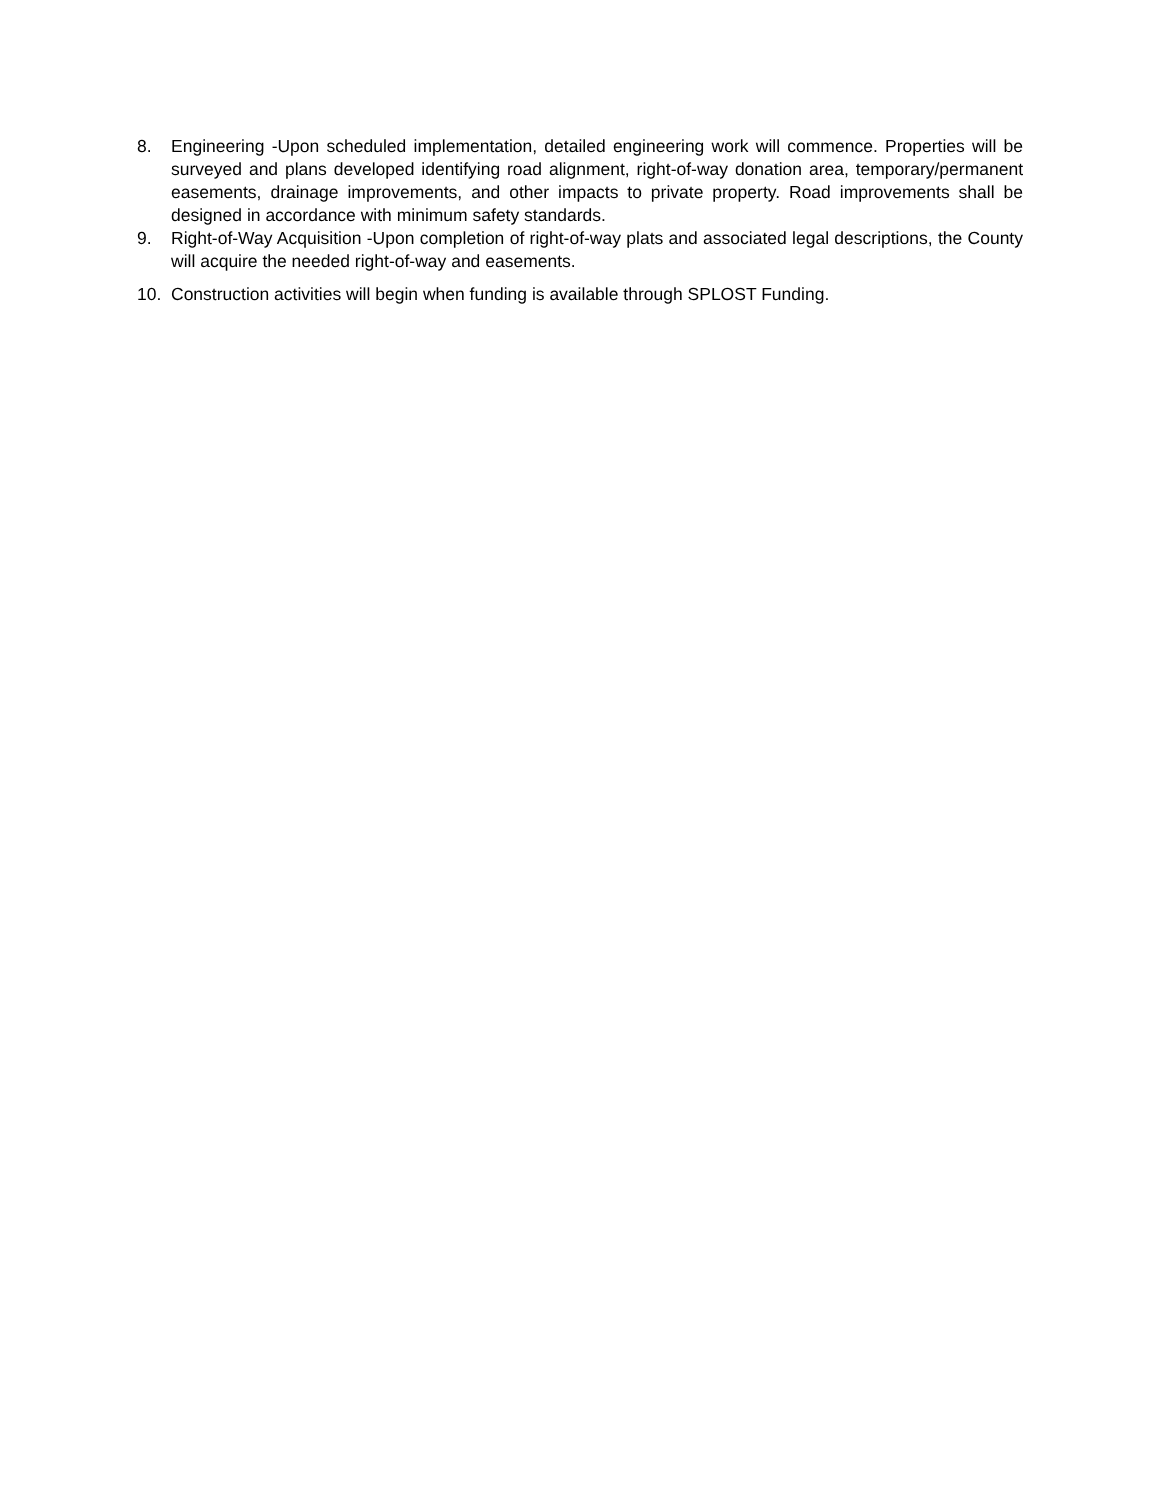8. Engineering -Upon scheduled implementation, detailed engineering work will commence. Properties will be surveyed and plans developed identifying road alignment, right-of-way donation area, temporary/permanent easements, drainage improvements, and other impacts to private property. Road improvements shall be designed in accordance with minimum safety standards.
9. Right-of-Way Acquisition -Upon completion of right-of-way plats and associated legal descriptions, the County will acquire the needed right-of-way and easements.
10. Construction activities will begin when funding is available through SPLOST Funding.